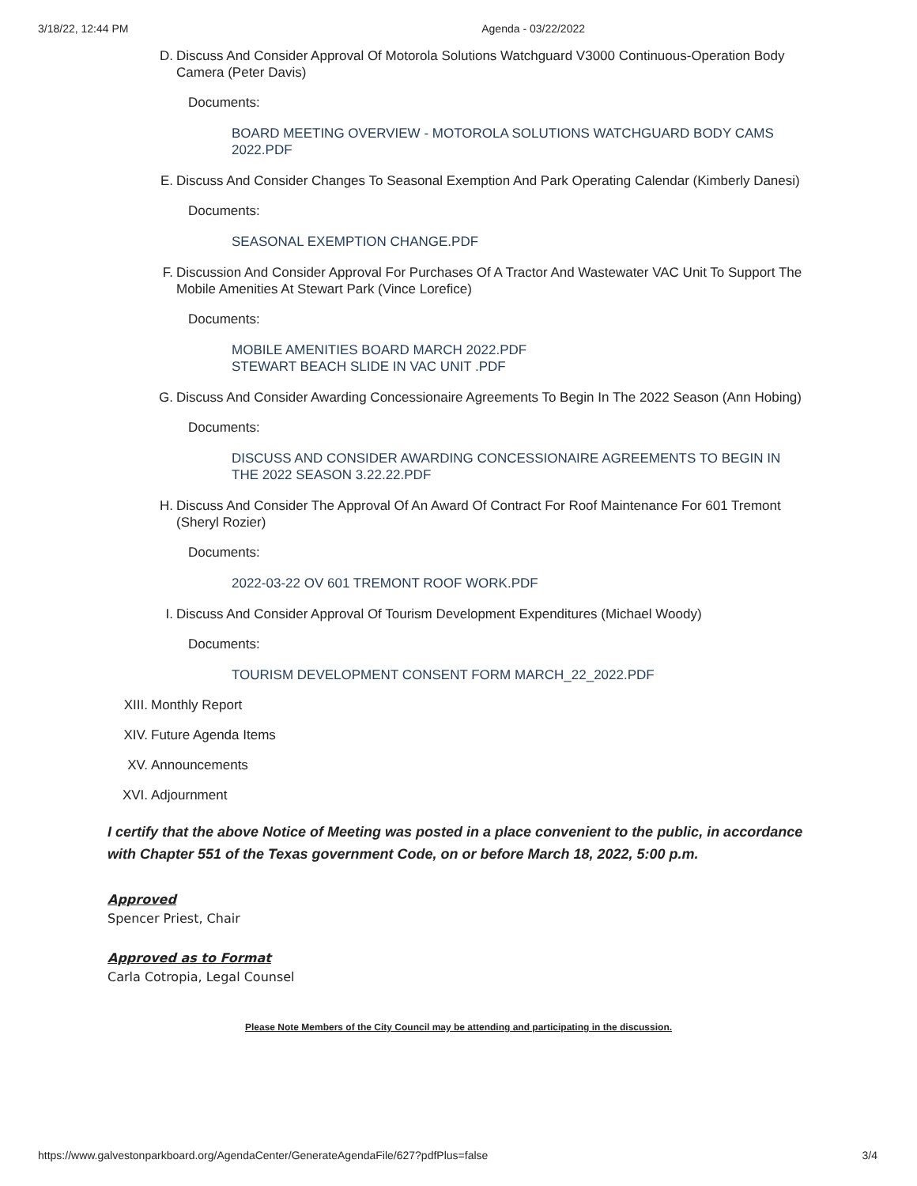3/18/22, 12:44 PM Agenda - 03/22/2022
D. Discuss And Consider Approval Of Motorola Solutions Watchguard V3000 Continuous-Operation Body Camera (Peter Davis)
Documents:
BOARD MEETING OVERVIEW - MOTOROLA SOLUTIONS WATCHGUARD BODY CAMS 2022.PDF
E. Discuss And Consider Changes To Seasonal Exemption And Park Operating Calendar (Kimberly Danesi)
Documents:
SEASONAL EXEMPTION CHANGE.PDF
F. Discussion And Consider Approval For Purchases Of A Tractor And Wastewater VAC Unit To Support The Mobile Amenities At Stewart Park (Vince Lorefice)
Documents:
MOBILE AMENITIES BOARD MARCH 2022.PDF
STEWART BEACH SLIDE IN VAC UNIT .PDF
G. Discuss And Consider Awarding Concessionaire Agreements To Begin In The 2022 Season (Ann Hobing)
Documents:
DISCUSS AND CONSIDER AWARDING CONCESSIONAIRE AGREEMENTS TO BEGIN IN THE 2022 SEASON 3.22.22.PDF
H. Discuss And Consider The Approval Of An Award Of Contract For Roof Maintenance For 601 Tremont (Sheryl Rozier)
Documents:
2022-03-22 OV 601 TREMONT ROOF WORK.PDF
I. Discuss And Consider Approval Of Tourism Development Expenditures (Michael Woody)
Documents:
TOURISM DEVELOPMENT CONSENT FORM MARCH_22_2022.PDF
XIII. Monthly Report
XIV. Future Agenda Items
XV. Announcements
XVI. Adjournment
I certify that the above Notice of Meeting was posted in a place convenient to the public, in accordance with Chapter 551 of the Texas government Code, on or before March 18, 2022, 5:00 p.m.
Approved
Spencer Priest, Chair
Approved as to Format
Carla Cotropia, Legal Counsel
Please Note Members of the City Council may be attending and participating in the discussion.
https://www.galvestonparkboard.org/AgendaCenter/GenerateAgendaFile/627?pdfPlus=false 3/4